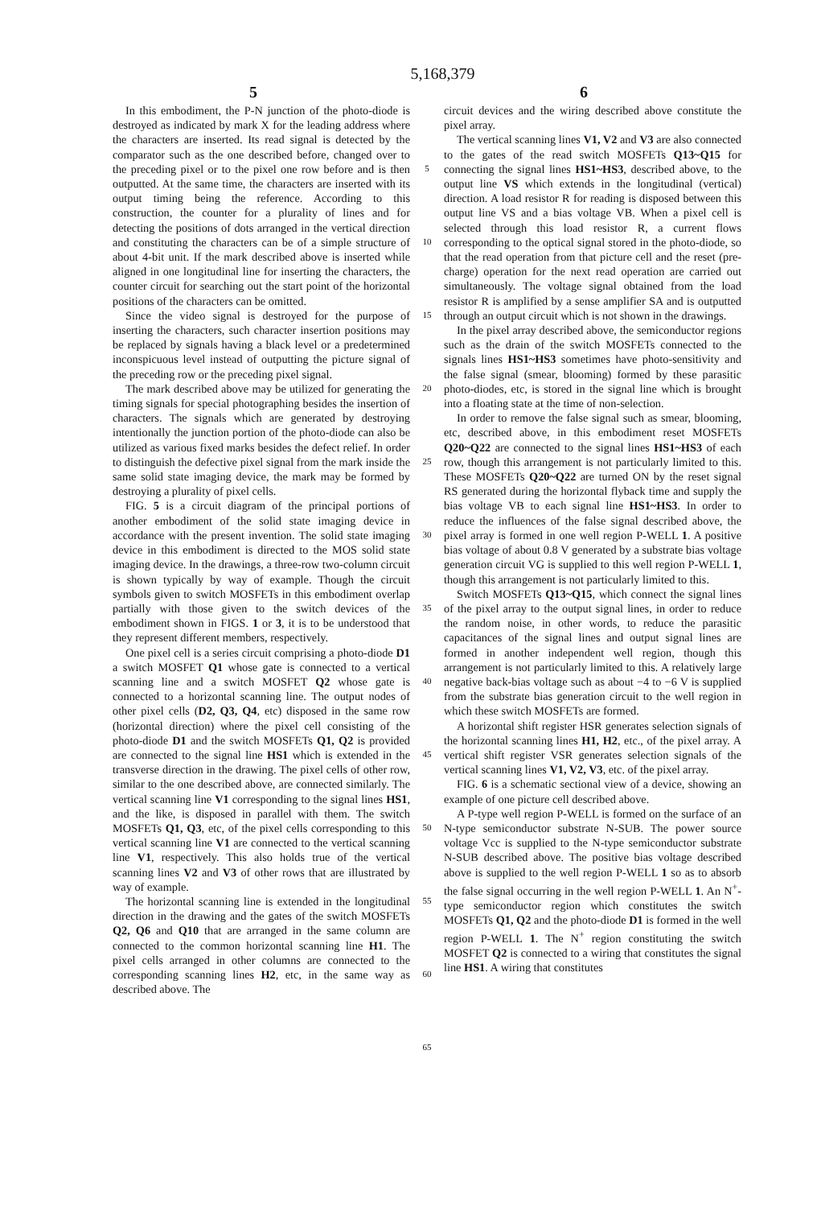5,168,379
5 6
In this embodiment, the P-N junction of the photo-diode is destroyed as indicated by mark X for the leading address where the characters are inserted. Its read signal is detected by the comparator such as the one described before, changed over to the preceding pixel or to the pixel one row before and is then outputted. At the same time, the characters are inserted with its output timing being the reference. According to this construction, the counter for a plurality of lines and for detecting the positions of dots arranged in the vertical direction and constituting the characters can be of a simple structure of about 4-bit unit. If the mark described above is inserted while aligned in one longitudinal line for inserting the characters, the counter circuit for searching out the start point of the horizontal positions of the characters can be omitted.
Since the video signal is destroyed for the purpose of inserting the characters, such character insertion positions may be replaced by signals having a black level or a predetermined inconspicuous level instead of outputting the picture signal of the preceding row or the preceding pixel signal.
The mark described above may be utilized for generating the timing signals for special photographing besides the insertion of characters. The signals which are generated by destroying intentionally the junction portion of the photo-diode can also be utilized as various fixed marks besides the defect relief. In order to distinguish the defective pixel signal from the mark inside the same solid state imaging device, the mark may be formed by destroying a plurality of pixel cells.
FIG. 5 is a circuit diagram of the principal portions of another embodiment of the solid state imaging device in accordance with the present invention. The solid state imaging device in this embodiment is directed to the MOS solid state imaging device. In the drawings, a three-row two-column circuit is shown typically by way of example. Though the circuit symbols given to switch MOSFETs in this embodiment overlap partially with those given to the switch devices of the embodiment shown in FIGS. 1 or 3, it is to be understood that they represent different members, respectively.
One pixel cell is a series circuit comprising a photo-diode D1 a switch MOSFET Q1 whose gate is connected to a vertical scanning line and a switch MOSFET Q2 whose gate is connected to a horizontal scanning line. The output nodes of other pixel cells (D2, Q3, Q4, etc) disposed in the same row (horizontal direction) where the pixel cell consisting of the photo-diode D1 and the switch MOSFETs Q1, Q2 is provided are connected to the signal line HS1 which is extended in the transverse direction in the drawing. The pixel cells of other row, similar to the one described above, are connected similarly. The vertical scanning line V1 corresponding to the signal lines HS1, and the like, is disposed in parallel with them. The switch MOSFETs Q1, Q3, etc, of the pixel cells corresponding to this vertical scanning line V1 are connected to the vertical scanning line V1, respectively. This also holds true of the vertical scanning lines V2 and V3 of other rows that are illustrated by way of example.
The horizontal scanning line is extended in the longitudinal direction in the drawing and the gates of the switch MOSFETs Q2, Q6 and Q10 that are arranged in the same column are connected to the common horizontal scanning line H1. The pixel cells arranged in other columns are connected to the corresponding scanning lines H2, etc, in the same way as described above. The
5
10
15
20
25
30
35
40
45
50
55
60
65
circuit devices and the wiring described above constitute the pixel array.
The vertical scanning lines V1, V2 and V3 are also connected to the gates of the read switch MOSFETs Q13~Q15 for connecting the signal lines HS1~HS3, described above, to the output line VS which extends in the longitudinal (vertical) direction. A load resistor R for reading is disposed between this output line VS and a bias voltage VB. When a pixel cell is selected through this load resistor R, a current flows corresponding to the optical signal stored in the photo-diode, so that the read operation from that picture cell and the reset (pre-charge) operation for the next read operation are carried out simultaneously. The voltage signal obtained from the load resistor R is amplified by a sense amplifier SA and is outputted through an output circuit which is not shown in the drawings.
In the pixel array described above, the semiconductor regions such as the drain of the switch MOSFETs connected to the signals lines HS1~HS3 sometimes have photo-sensitivity and the false signal (smear, blooming) formed by these parasitic photo-diodes, etc, is stored in the signal line which is brought into a floating state at the time of non-selection.
In order to remove the false signal such as smear, blooming, etc, described above, in this embodiment reset MOSFETs Q20~Q22 are connected to the signal lines HS1~HS3 of each row, though this arrangement is not particularly limited to this. These MOSFETs Q20~Q22 are turned ON by the reset signal RS generated during the horizontal flyback time and supply the bias voltage VB to each signal line HS1~HS3. In order to reduce the influences of the false signal described above, the pixel array is formed in one well region P-WELL 1. A positive bias voltage of about 0.8 V generated by a substrate bias voltage generation circuit VG is supplied to this well region P-WELL 1, though this arrangement is not particularly limited to this.
Switch MOSFETs Q13~Q15, which connect the signal lines of the pixel array to the output signal lines, in order to reduce the random noise, in other words, to reduce the parasitic capacitances of the signal lines and output signal lines are formed in another independent well region, though this arrangement is not particularly limited to this. A relatively large negative back-bias voltage such as about −4 to −6 V is supplied from the substrate bias generation circuit to the well region in which these switch MOSFETs are formed.
A horizontal shift register HSR generates selection signals of the horizontal scanning lines H1, H2, etc., of the pixel array. A vertical shift register VSR generates selection signals of the vertical scanning lines V1, V2, V3, etc. of the pixel array.
FIG. 6 is a schematic sectional view of a device, showing an example of one picture cell described above.
A P-type well region P-WELL is formed on the surface of an N-type semiconductor substrate N-SUB. The power source voltage Vcc is supplied to the N-type semiconductor substrate N-SUB described above. The positive bias voltage described above is supplied to the well region P-WELL 1 so as to absorb the false signal occurring in the well region P-WELL 1. An N<sup>+</sup>-type semiconductor region which constitutes the switch MOSFETs Q1, Q2 and the photo-diode D1 is formed in the well region P-WELL 1. The N<sup>+</sup> region constituting the switch MOSFET Q2 is connected to a wiring that constitutes the signal line HS1. A wiring that constitutes